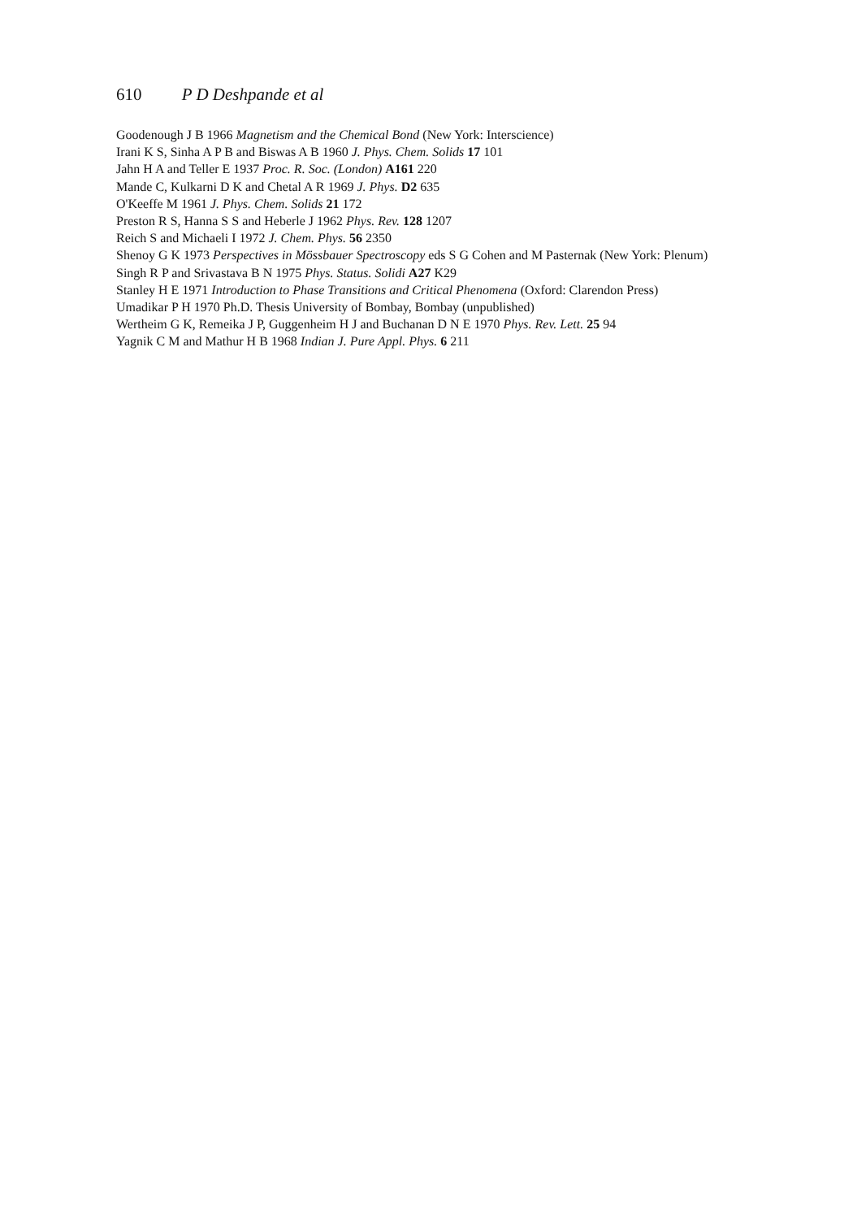610 P D Deshpande et al
Goodenough J B 1966 Magnetism and the Chemical Bond (New York: Interscience)
Irani K S, Sinha A P B and Biswas A B 1960 J. Phys. Chem. Solids 17 101
Jahn H A and Teller E 1937 Proc. R. Soc. (London) A161 220
Mande C, Kulkarni D K and Chetal A R 1969 J. Phys. D2 635
O'Keeffe M 1961 J. Phys. Chem. Solids 21 172
Preston R S, Hanna S S and Heberle J 1962 Phys. Rev. 128 1207
Reich S and Michaeli I 1972 J. Chem. Phys. 56 2350
Shenoy G K 1973 Perspectives in Mössbauer Spectroscopy eds S G Cohen and M Pasternak (New York: Plenum)
Singh R P and Srivastava B N 1975 Phys. Status. Solidi A27 K29
Stanley H E 1971 Introduction to Phase Transitions and Critical Phenomena (Oxford: Clarendon Press)
Umadikar P H 1970 Ph.D. Thesis University of Bombay, Bombay (unpublished)
Wertheim G K, Remeika J P, Guggenheim H J and Buchanan D N E 1970 Phys. Rev. Lett. 25 94
Yagnik C M and Mathur H B 1968 Indian J. Pure Appl. Phys. 6 211